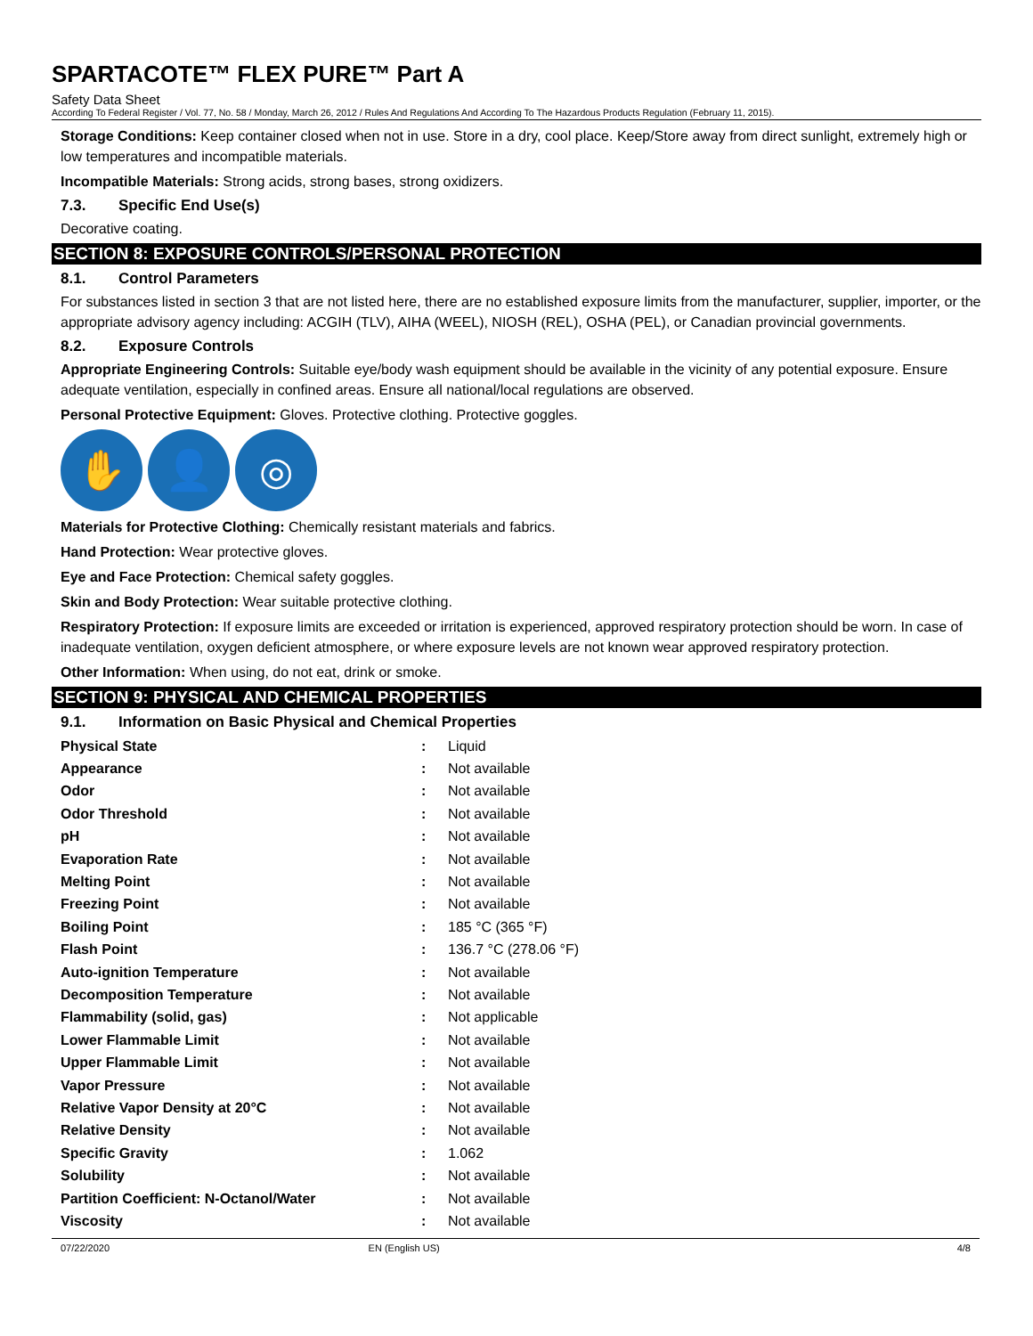SPARTACOTE™ FLEX PURE™ Part A
Safety Data Sheet
According To Federal Register / Vol. 77, No. 58 / Monday, March 26, 2012 / Rules And Regulations And According To The Hazardous Products Regulation (February 11, 2015).
Storage Conditions: Keep container closed when not in use. Store in a dry, cool place. Keep/Store away from direct sunlight, extremely high or low temperatures and incompatible materials.
Incompatible Materials: Strong acids, strong bases, strong oxidizers.
7.3. Specific End Use(s)
Decorative coating.
SECTION 8: EXPOSURE CONTROLS/PERSONAL PROTECTION
8.1. Control Parameters
For substances listed in section 3 that are not listed here, there are no established exposure limits from the manufacturer, supplier, importer, or the appropriate advisory agency including: ACGIH (TLV), AIHA (WEEL), NIOSH (REL), OSHA (PEL), or Canadian provincial governments.
8.2. Exposure Controls
Appropriate Engineering Controls: Suitable eye/body wash equipment should be available in the vicinity of any potential exposure. Ensure adequate ventilation, especially in confined areas. Ensure all national/local regulations are observed.
Personal Protective Equipment: Gloves. Protective clothing. Protective goggles.
✋ 👤 ◎
Materials for Protective Clothing: Chemically resistant materials and fabrics.
Hand Protection: Wear protective gloves.
Eye and Face Protection: Chemical safety goggles.
Skin and Body Protection: Wear suitable protective clothing.
Respiratory Protection: If exposure limits are exceeded or irritation is experienced, approved respiratory protection should be worn. In case of inadequate ventilation, oxygen deficient atmosphere, or where exposure levels are not known wear approved respiratory protection.
Other Information: When using, do not eat, drink or smoke.
SECTION 9: PHYSICAL AND CHEMICAL PROPERTIES
9.1. Information on Basic Physical and Chemical Properties
| Physical State | : | Liquid |
| Appearance | : | Not available |
| Odor | : | Not available |
| Odor Threshold | : | Not available |
| pH | : | Not available |
| Evaporation Rate | : | Not available |
| Melting Point | : | Not available |
| Freezing Point | : | Not available |
| Boiling Point | : | 185 °C (365 °F) |
| Flash Point | : | 136.7 °C (278.06 °F) |
| Auto-ignition Temperature | : | Not available |
| Decomposition Temperature | : | Not available |
| Flammability (solid, gas) | : | Not applicable |
| Lower Flammable Limit | : | Not available |
| Upper Flammable Limit | : | Not available |
| Vapor Pressure | : | Not available |
| Relative Vapor Density at 20°C | : | Not available |
| Relative Density | : | Not available |
| Specific Gravity | : | 1.062 |
| Solubility | : | Not available |
| Partition Coefficient: N-Octanol/Water | : | Not available |
| Viscosity | : | Not available |
07/22/2020 EN (English US) 4/8